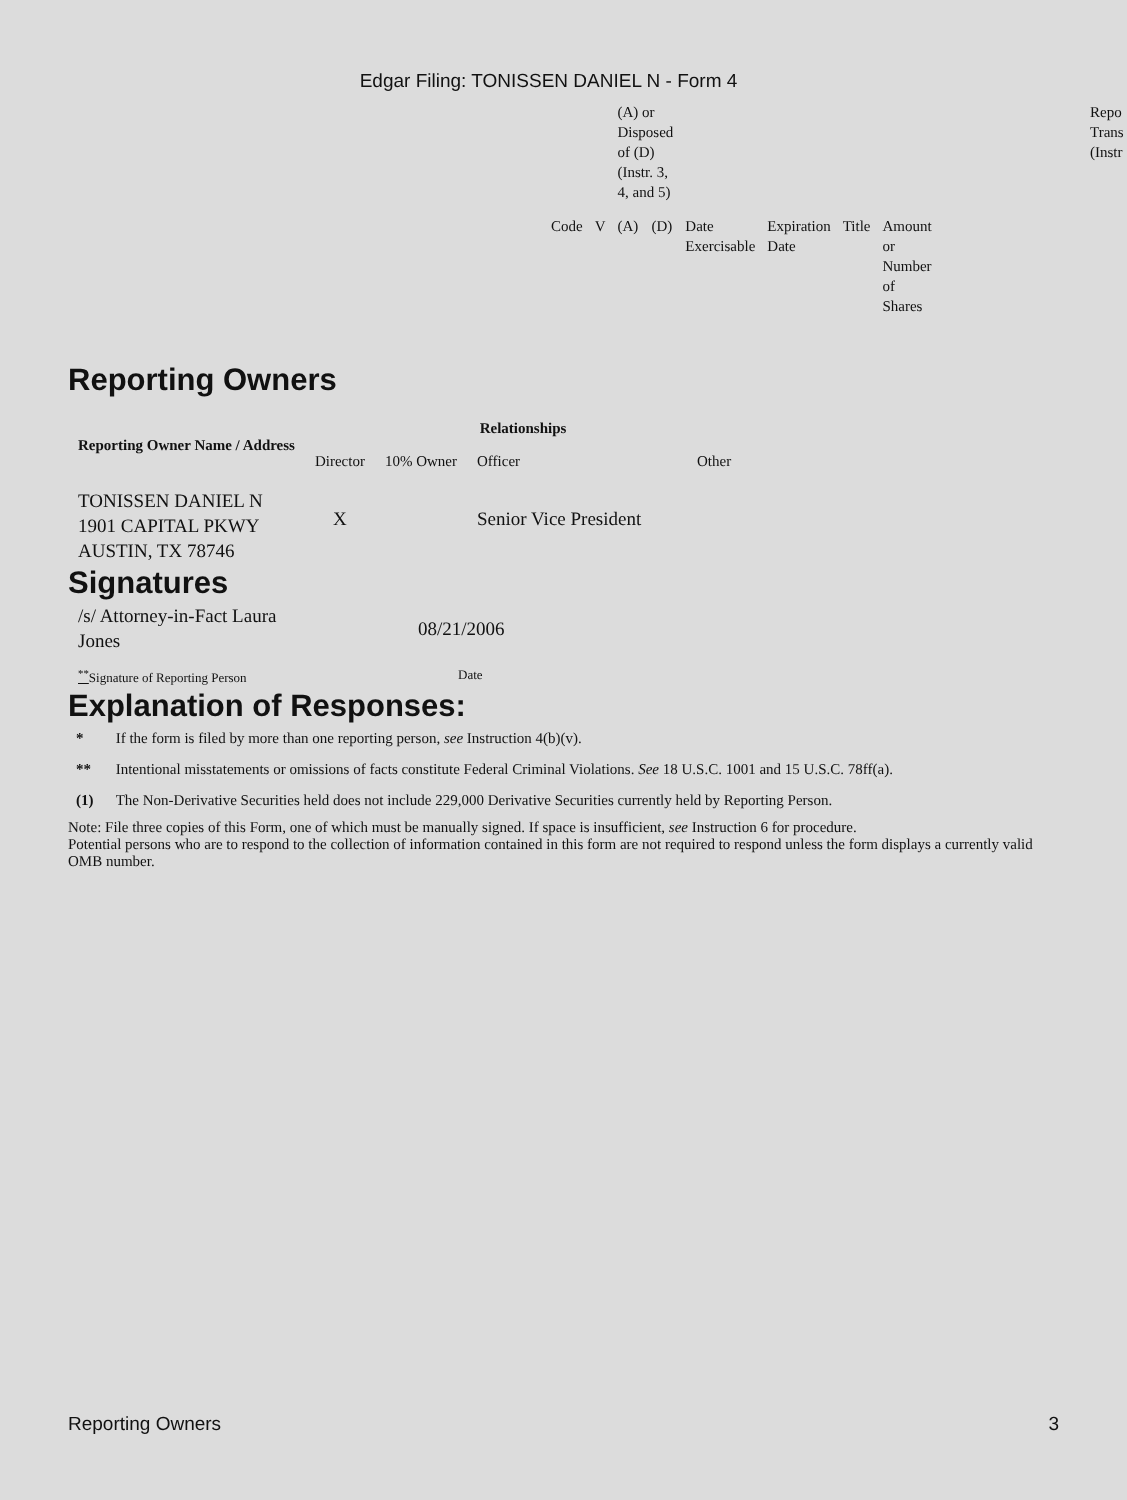Edgar Filing: TONISSEN DANIEL N - Form 4
| | | (A) or Disposed of (D) (Instr. 3, 4, and 5) | | | | | |
| Code | V | (A) | (D) | Date Exercisable | Expiration Date | Title | Amount or Number of Shares |
Repo
Trans
(Instr
Reporting Owners
| Reporting Owner Name / Address | Relationships | | | |
| --- | --- | --- | --- | --- |
| | Director | 10% Owner | Officer | Other |
| TONISSEN DANIEL N 1901 CAPITAL PKWY AUSTIN, TX 78746 | X | | Senior Vice President | |
Signatures
| /s/ Attorney-in-Fact Laura Jones | 08/21/2006 |
| <sup>**</sup> Signature of Reporting Person | Date |
Explanation of Responses:
| * | If the form is filed by more than one reporting person, see Instruction 4(b)(v). |
| ** | Intentional misstatements or omissions of facts constitute Federal Criminal Violations. See 18 U.S.C. 1001 and 15 U.S.C. 78ff(a). |
| (1) | The Non-Derivative Securities held does not include 229,000 Derivative Securities currently held by Reporting Person. |
Note: File three copies of this Form, one of which must be manually signed. If space is insufficient, see Instruction 6 for procedure.
Potential persons who are to respond to the collection of information contained in this form are not required to respond unless the form displays a currently valid OMB number.
Reporting Owners 3